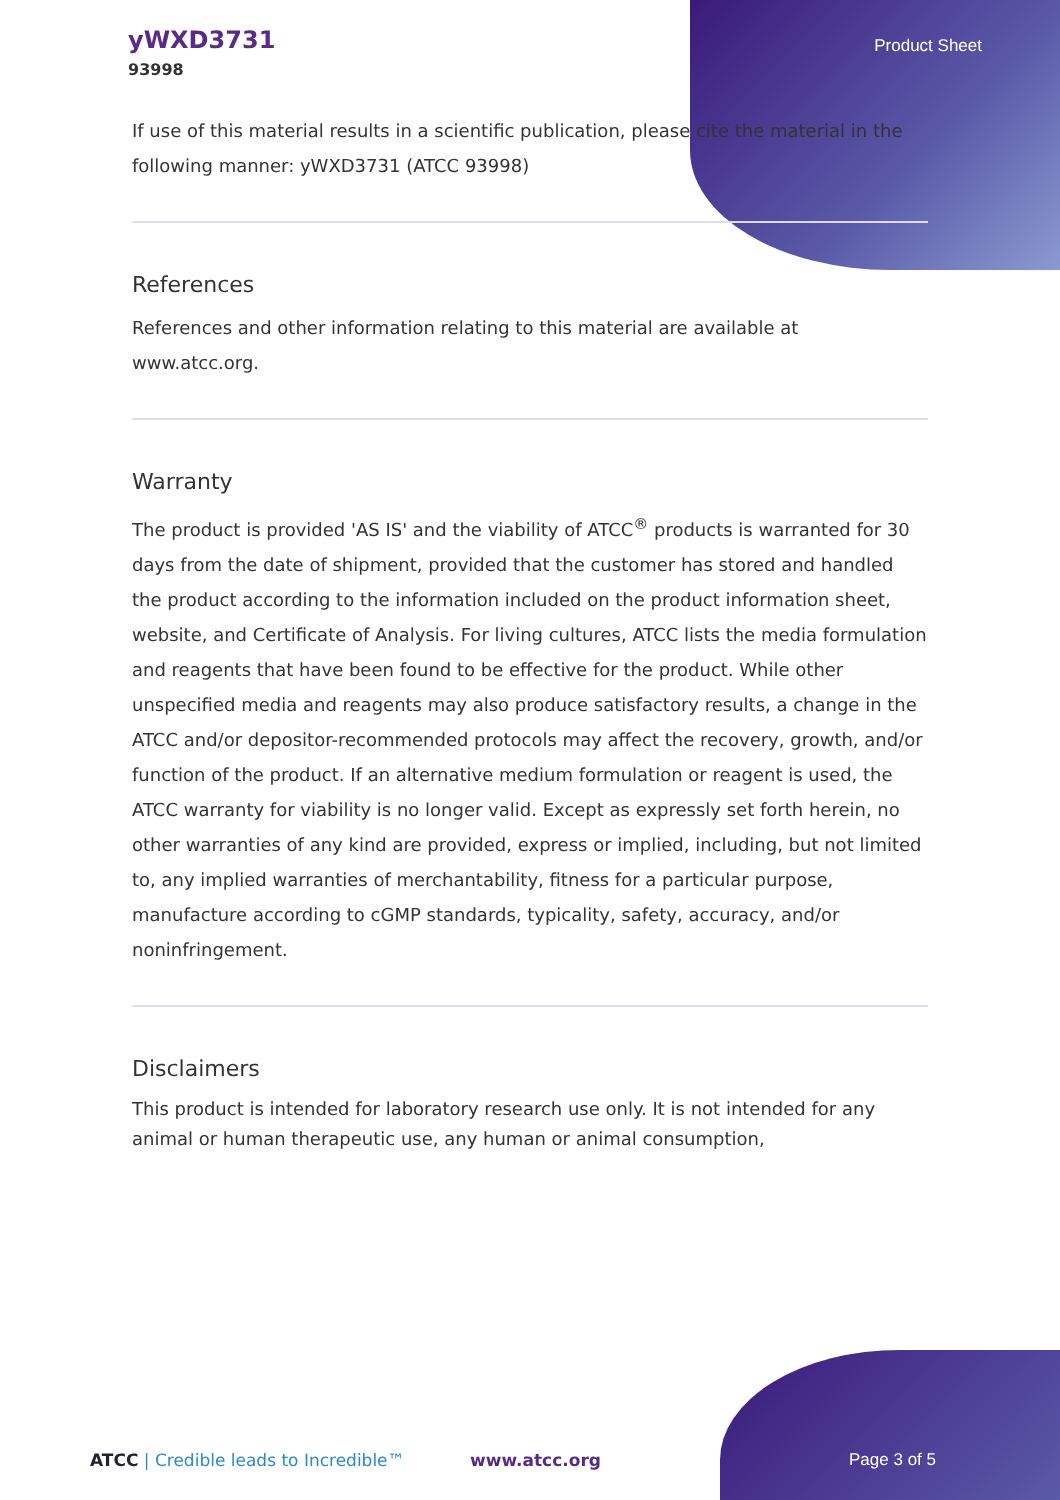yWXD3731
93998
Product Sheet
If use of this material results in a scientific publication, please cite the material in the following manner: yWXD3731 (ATCC 93998)
References
References and other information relating to this material are available at www.atcc.org.
Warranty
The product is provided 'AS IS' and the viability of ATCC<sup>®</sup> products is warranted for 30 days from the date of shipment, provided that the customer has stored and handled the product according to the information included on the product information sheet, website, and Certificate of Analysis. For living cultures, ATCC lists the media formulation and reagents that have been found to be effective for the product. While other unspecified media and reagents may also produce satisfactory results, a change in the ATCC and/or depositor-recommended protocols may affect the recovery, growth, and/or function of the product. If an alternative medium formulation or reagent is used, the ATCC warranty for viability is no longer valid. Except as expressly set forth herein, no other warranties of any kind are provided, express or implied, including, but not limited to, any implied warranties of merchantability, fitness for a particular purpose, manufacture according to cGMP standards, typicality, safety, accuracy, and/or noninfringement.
Disclaimers
This product is intended for laboratory research use only. It is not intended for any animal or human therapeutic use, any human or animal consumption,
ATCC | Credible leads to Incredible™ www.atcc.org Page 3 of 5